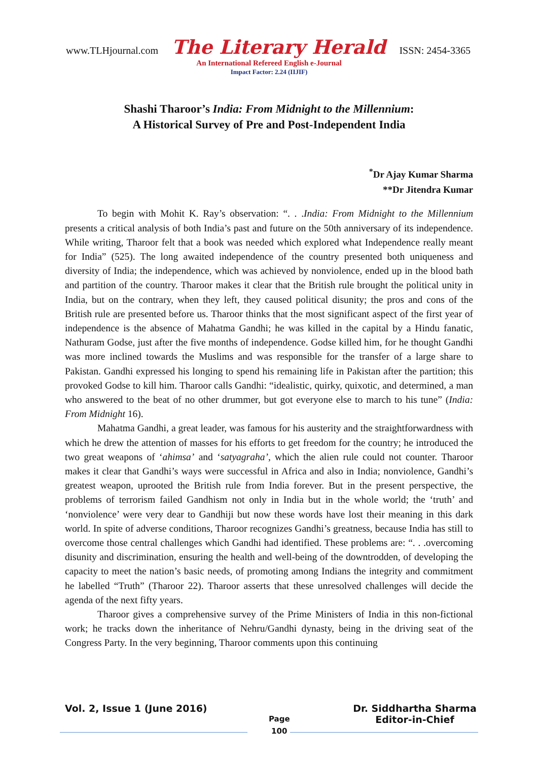www.TLHjournal.com The Literary Herald ISSN: 2454-3365
An International Refereed English e-Journal
Impact Factor: 2.24 (IIJIF)
Shashi Tharoor’s India: From Midnight to the Millennium:
A Historical Survey of Pre and Post-Independent India
<sup>*</sup> Dr Ajay Kumar Sharma
**Dr Jitendra Kumar
To begin with Mohit K. Ray’s observation: “. . .India: From Midnight to the Millennium presents a critical analysis of both India’s past and future on the 50th anniversary of its independence. While writing, Tharoor felt that a book was needed which explored what Independence really meant for India” (525). The long awaited independence of the country presented both uniqueness and diversity of India; the independence, which was achieved by nonviolence, ended up in the blood bath and partition of the country. Tharoor makes it clear that the British rule brought the political unity in India, but on the contrary, when they left, they caused political disunity; the pros and cons of the British rule are presented before us. Tharoor thinks that the most significant aspect of the first year of independence is the absence of Mahatma Gandhi; he was killed in the capital by a Hindu fanatic, Nathuram Godse, just after the five months of independence. Godse killed him, for he thought Gandhi was more inclined towards the Muslims and was responsible for the transfer of a large share to Pakistan. Gandhi expressed his longing to spend his remaining life in Pakistan after the partition; this provoked Godse to kill him. Tharoor calls Gandhi: “idealistic, quirky, quixotic, and determined, a man who answered to the beat of no other drummer, but got everyone else to march to his tune” (India: From Midnight 16).
Mahatma Gandhi, a great leader, was famous for his austerity and the straightforwardness with which he drew the attention of masses for his efforts to get freedom for the country; he introduced the two great weapons of ‘ahimsa’ and ‘satyagraha’, which the alien rule could not counter. Tharoor makes it clear that Gandhi’s ways were successful in Africa and also in India; nonviolence, Gandhi’s greatest weapon, uprooted the British rule from India forever. But in the present perspective, the problems of terrorism failed Gandhism not only in India but in the whole world; the ‘truth’ and ‘nonviolence’ were very dear to Gandhiji but now these words have lost their meaning in this dark world. In spite of adverse conditions, Tharoor recognizes Gandhi’s greatness, because India has still to overcome those central challenges which Gandhi had identified. These problems are: “. . .overcoming disunity and discrimination, ensuring the health and well-being of the downtrodden, of developing the capacity to meet the nation’s basic needs, of promoting among Indians the integrity and commitment he labelled “Truth” (Tharoor 22). Tharoor asserts that these unresolved challenges will decide the agenda of the next fifty years.
Tharoor gives a comprehensive survey of the Prime Ministers of India in this non-fictional work; he tracks down the inheritance of Nehru/Gandhi dynasty, being in the driving seat of the Congress Party. In the very beginning, Tharoor comments upon this continuing
Vol. 2, Issue 1 (June 2016)
Page
100
Dr. Siddhartha Sharma
Editor-in-Chief